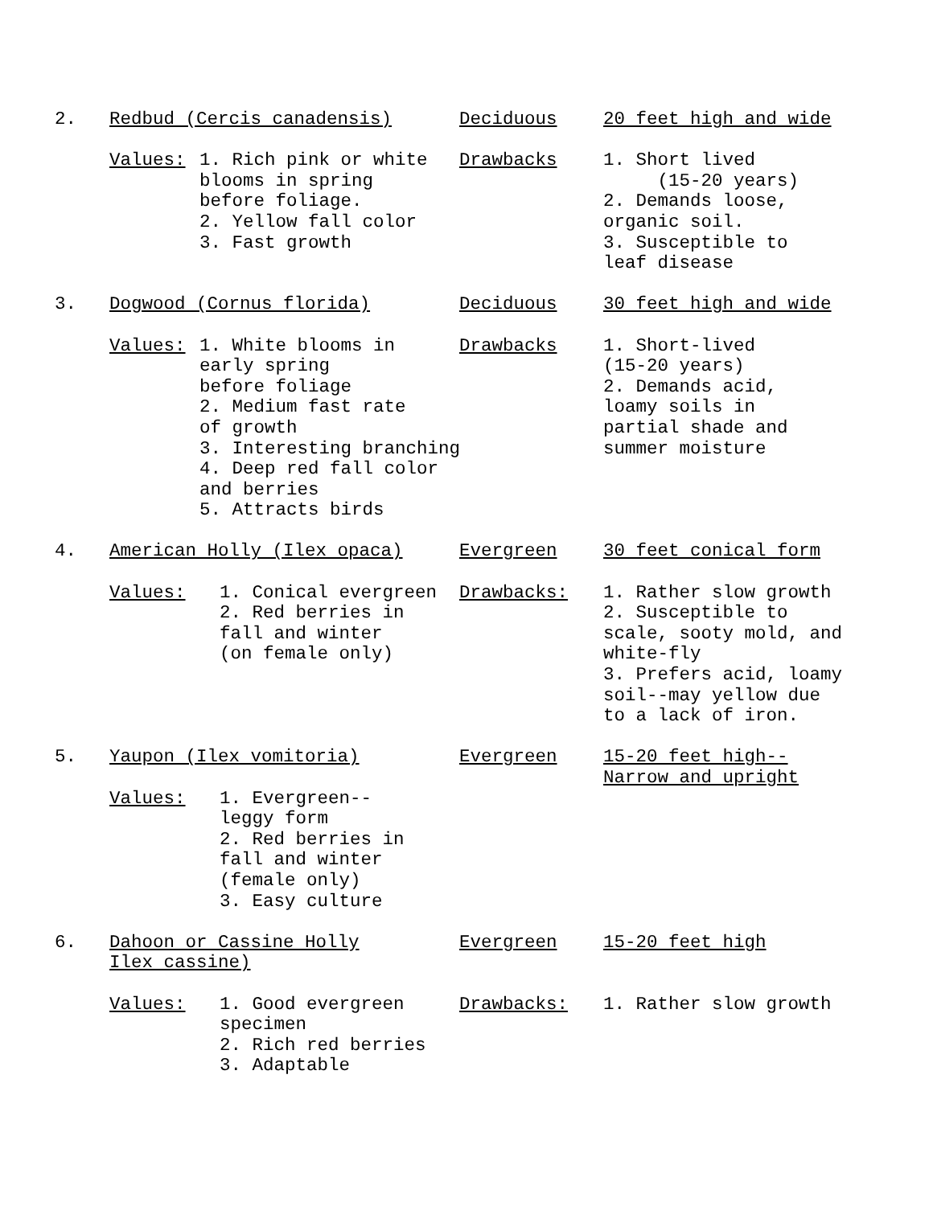2. Redbud (Cercis canadensis) Deciduous 20 feet high and wide
Values: 1. Rich pink or white
blooms in spring
before foliage.
2. Yellow fall color
3. Fast growth
Drawbacks 1. Short lived
(15-20 years)
2. Demands loose,
organic soil.
3. Susceptible to
leaf disease
3. Dogwood (Cornus florida) Deciduous 30 feet high and wide
Values: 1. White blooms in
early spring
before foliage
2. Medium fast rate
of growth
3. Interesting branching
4. Deep red fall color
and berries
5. Attracts birds
Drawbacks 1. Short-lived
(15-20 years)
2. Demands acid,
loamy soils in
partial shade and
summer moisture
4. American Holly (Ilex opaca) Evergreen 30 feet conical form
Values: 1. Conical evergreen
2. Red berries in
fall and winter
(on female only)
Drawbacks: 1. Rather slow growth
2. Susceptible to
scale, sooty mold, and
white-fly
3. Prefers acid, loamy
soil--may yellow due
to a lack of iron.
5. Yaupon (Ilex vomitoria) Evergreen 15-20 feet high--
Narrow and upright
Values: 1. Evergreen--
leggy form
2. Red berries in
fall and winter
(female only)
3. Easy culture
6. Dahoon or Cassine Holly
Ilex cassine)
Evergreen 15-20 feet high
Values: 1. Good evergreen
specimen
2. Rich red berries
3. Adaptable
Drawbacks: 1. Rather slow growth